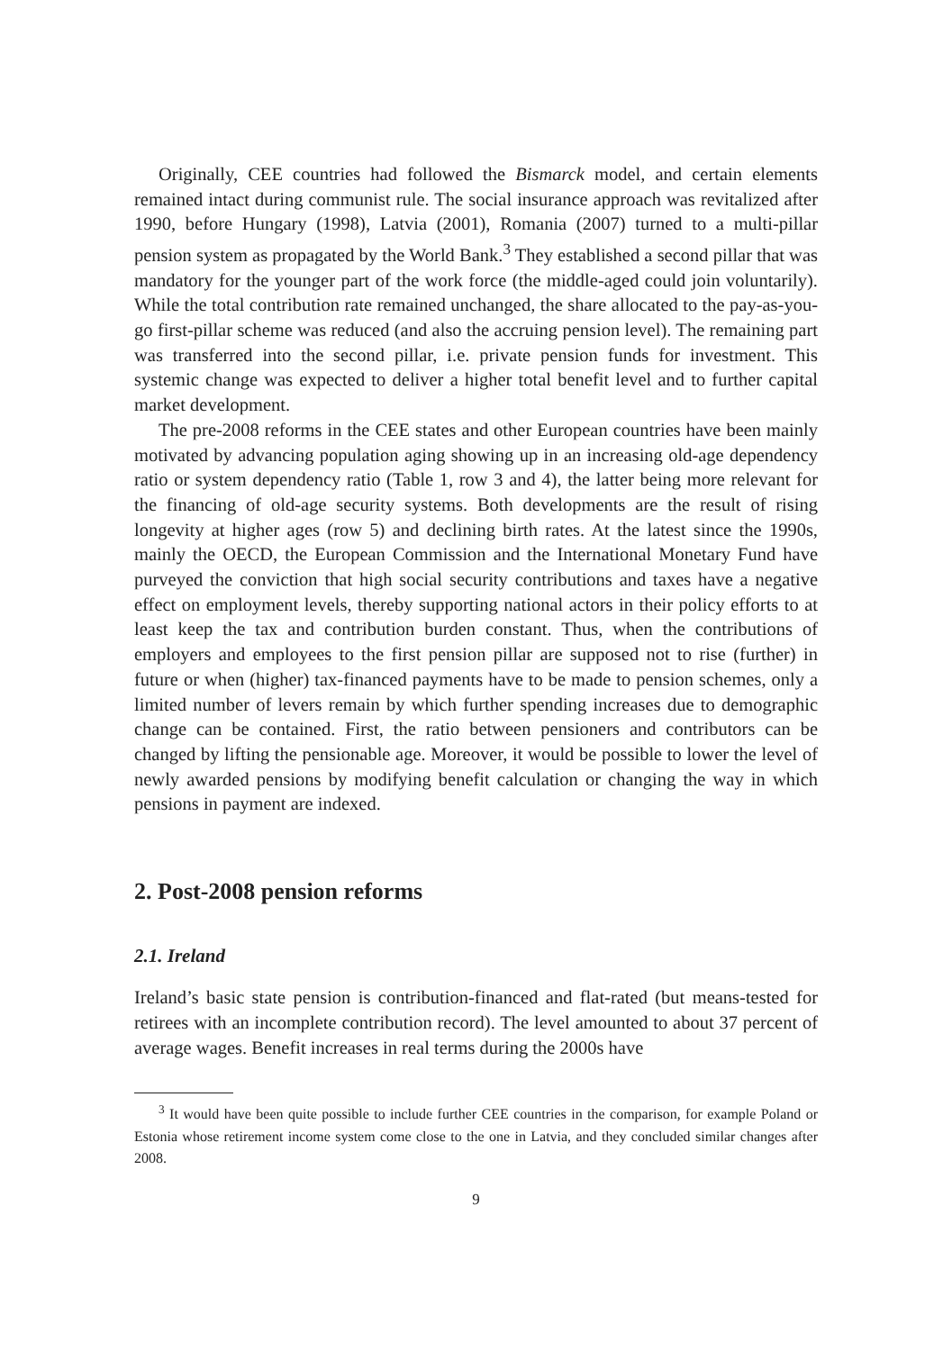Originally, CEE countries had followed the Bismarck model, and certain elements remained intact during communist rule. The social insurance approach was revitalized after 1990, before Hungary (1998), Latvia (2001), Romania (2007) turned to a multi-pillar pension system as propagated by the World Bank.<sup>3</sup> They established a second pillar that was mandatory for the younger part of the work force (the middle-aged could join voluntarily). While the total contribution rate remained unchanged, the share allocated to the pay-as-you-go first-pillar scheme was reduced (and also the accruing pension level). The remaining part was transferred into the second pillar, i.e. private pension funds for investment. This systemic change was expected to deliver a higher total benefit level and to further capital market development.
The pre-2008 reforms in the CEE states and other European countries have been mainly motivated by advancing population aging showing up in an increasing old-age dependency ratio or system dependency ratio (Table 1, row 3 and 4), the latter being more relevant for the financing of old-age security systems. Both developments are the result of rising longevity at higher ages (row 5) and declining birth rates. At the latest since the 1990s, mainly the OECD, the European Commission and the International Monetary Fund have purveyed the conviction that high social security contributions and taxes have a negative effect on employment levels, thereby supporting national actors in their policy efforts to at least keep the tax and contribution burden constant. Thus, when the contributions of employers and employees to the first pension pillar are supposed not to rise (further) in future or when (higher) tax-financed payments have to be made to pension schemes, only a limited number of levers remain by which further spending increases due to demographic change can be contained. First, the ratio between pensioners and contributors can be changed by lifting the pensionable age. Moreover, it would be possible to lower the level of newly awarded pensions by modifying benefit calculation or changing the way in which pensions in payment are indexed.
2. Post-2008 pension reforms
2.1. Ireland
Ireland’s basic state pension is contribution-financed and flat-rated (but means-tested for retirees with an incomplete contribution record). The level amounted to about 37 percent of average wages. Benefit increases in real terms during the 2000s have
<sup>3</sup> It would have been quite possible to include further CEE countries in the comparison, for example Poland or Estonia whose retirement income system come close to the one in Latvia, and they concluded similar changes after 2008.
9